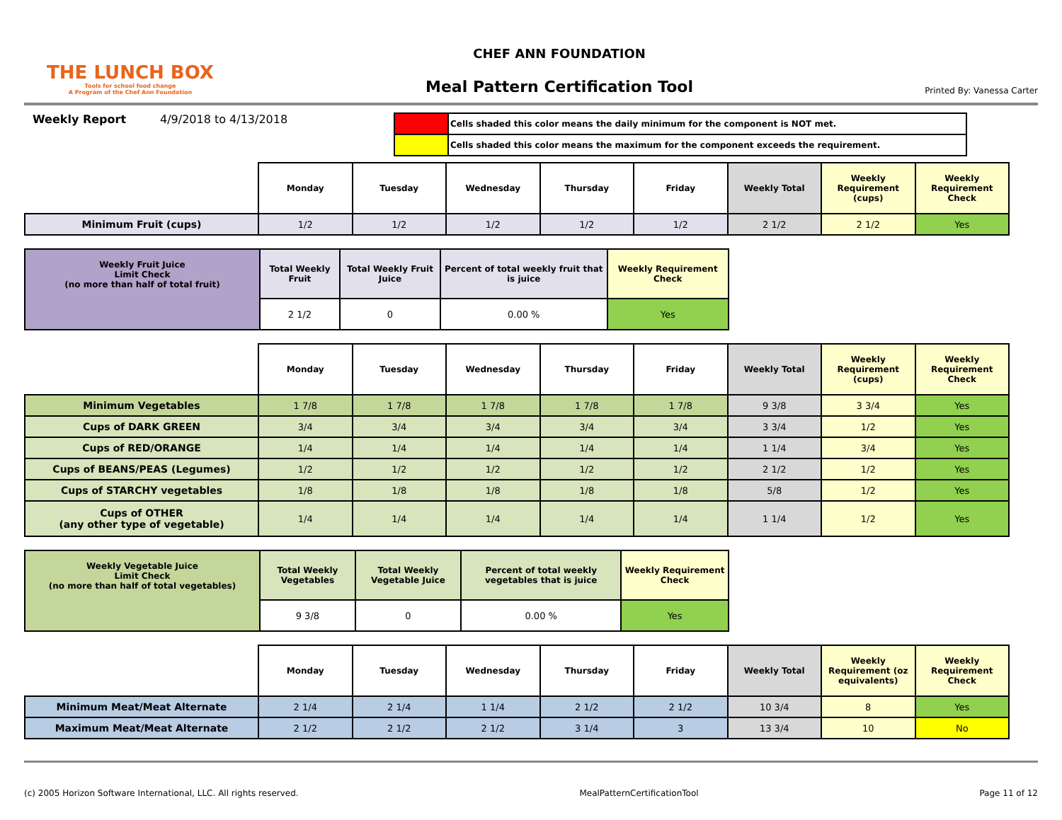THE LUNCH BOX
Tools for school food change
A Program of the Chef Ann Foundation
CHEF ANN FOUNDATION
Meal Pattern Certification Tool
Printed By: Vanessa Carter
Weekly Report 4/9/2018 to 4/13/2018
| | Cells shaded this color means the daily minimum for the component is NOT met. |
| | Cells shaded this color means the maximum for the component exceeds the requirement. |
| | Monday | Tuesday | Wednesday | Thursday | Friday | Weekly Total | Weekly Requirement (cups) | Weekly Requirement Check |
| Minimum Fruit (cups) | 1/2 | 1/2 | 1/2 | 1/2 | 1/2 | 2 1/2 | 2 1/2 | Yes |
| Weekly Fruit Juice Limit Check (no more than half of total fruit) | Total Weekly Fruit | Total Weekly Fruit Juice | Percent of total weekly fruit that is juice | Weekly Requirement Check |
| --- | --- | --- | --- | --- |
| | 2 1/2 | 0 | 0.00 % | Yes |
| | Monday | Tuesday | Wednesday | Thursday | Friday | Weekly Total | Weekly Requirement (cups) | Weekly Requirement Check |
| Minimum Vegetables | 1 7/8 | 1 7/8 | 1 7/8 | 1 7/8 | 1 7/8 | 9 3/8 | 3 3/4 | Yes |
| Cups of DARK GREEN | 3/4 | 3/4 | 3/4 | 3/4 | 3/4 | 3 3/4 | 1/2 | Yes |
| Cups of RED/ORANGE | 1/4 | 1/4 | 1/4 | 1/4 | 1/4 | 1 1/4 | 3/4 | Yes |
| Cups of BEANS/PEAS (Legumes) | 1/2 | 1/2 | 1/2 | 1/2 | 1/2 | 2 1/2 | 1/2 | Yes |
| Cups of STARCHY vegetables | 1/8 | 1/8 | 1/8 | 1/8 | 1/8 | 5/8 | 1/2 | Yes |
| Cups of OTHER (any other type of vegetable) | 1/4 | 1/4 | 1/4 | 1/4 | 1/4 | 1 1/4 | 1/2 | Yes |
| Weekly Vegetable Juice Limit Check (no more than half of total vegetables) | Total Weekly Vegetables | Total Weekly Vegetable Juice | Percent of total weekly vegetables that is juice | Weekly Requirement Check |
| --- | --- | --- | --- | --- |
| | 9 3/8 | 0 | 0.00 % | Yes |
| | Monday | Tuesday | Wednesday | Thursday | Friday | Weekly Total | Weekly Requirement (oz equivalents) | Weekly Requirement Check |
| Minimum Meat/Meat Alternate | 2 1/4 | 2 1/4 | 1 1/4 | 2 1/2 | 2 1/2 | 10 3/4 | 8 | Yes |
| Maximum Meat/Meat Alternate | 2 1/2 | 2 1/2 | 2 1/2 | 3 1/4 | 3 | 13 3/4 | 10 | No |
(c) 2005 Horizon Software International, LLC. All rights reserved. MealPatternCertificationTool Page 11 of 12